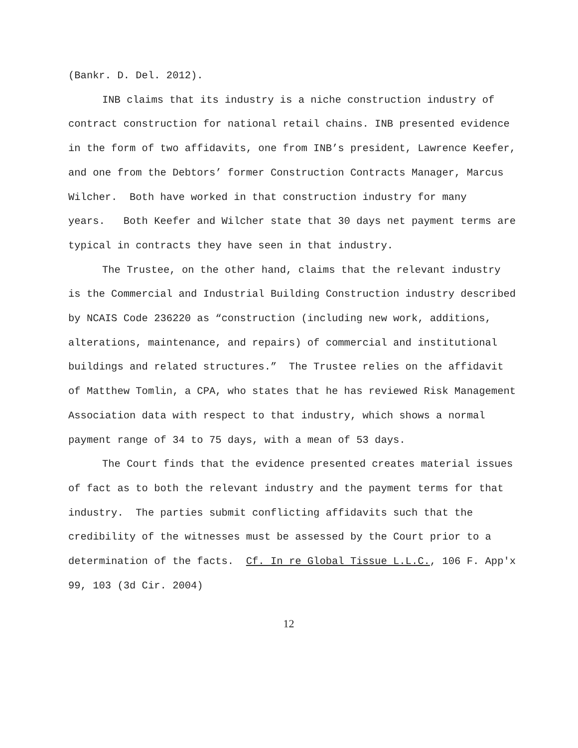(Bankr. D. Del. 2012).
INB claims that its industry is a niche construction industry of contract construction for national retail chains. INB presented evidence in the form of two affidavits, one from INB’s president, Lawrence Keefer, and one from the Debtors’ former Construction Contracts Manager, Marcus Wilcher. Both have worked in that construction industry for many years. Both Keefer and Wilcher state that 30 days net payment terms are typical in contracts they have seen in that industry.
The Trustee, on the other hand, claims that the relevant industry is the Commercial and Industrial Building Construction industry described by NCAIS Code 236220 as “construction (including new work, additions, alterations, maintenance, and repairs) of commercial and institutional buildings and related structures.” The Trustee relies on the affidavit of Matthew Tomlin, a CPA, who states that he has reviewed Risk Management Association data with respect to that industry, which shows a normal payment range of 34 to 75 days, with a mean of 53 days.
The Court finds that the evidence presented creates material issues of fact as to both the relevant industry and the payment terms for that industry. The parties submit conflicting affidavits such that the credibility of the witnesses must be assessed by the Court prior to a determination of the facts. Cf. In re Global Tissue L.L.C., 106 F. App'x 99, 103 (3d Cir. 2004)
12